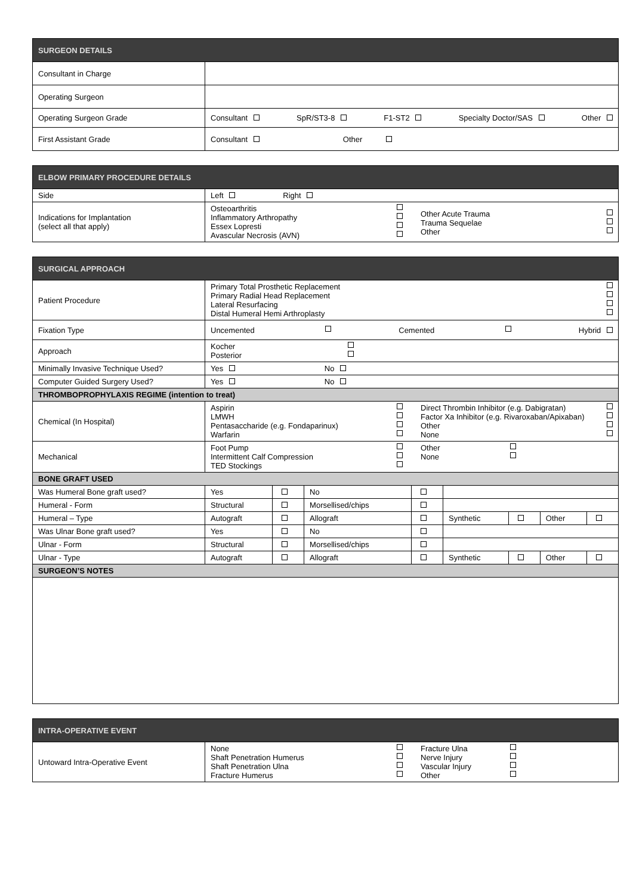| SURGEON DETAILS | |
| --- | --- |
| Consultant in Charge | |
| Operating Surgeon | |
| Operating Surgeon Grade | Consultant SpR/ST3-8 F1-ST2 Specialty Doctor/SAS Other |
| First Assistant Grade | Consultant Other |
| ELBOW PRIMARY PROCEDURE DETAILS | |
| --- | --- |
| Side | Left Right |
| Indications for Implantation (select all that apply) | Osteoarthritis Inflammatory Arthropathy Essex Lopresti Avascular Necrosis (AVN) Other Acute Trauma Trauma Sequelae Other |
| SURGICAL APPROACH | | | | | | | | |
| --- | --- | --- | --- | --- | --- | --- | --- | --- |
| Patient Procedure | Primary Total Prosthetic Replacement Primary Radial Head Replacement Lateral Resurfacing Distal Humeral Hemi Arthroplasty | | | | | | | |
| Fixation Type | Uncemented Cemented Hybrid | | | | | | | |
| Approach | Kocher Posterior | | | | | | | |
| Minimally Invasive Technique Used? | Yes No | | | | | | | |
| Computer Guided Surgery Used? | Yes No | | | | | | | |
| THROMBOPROPHYLAXIS REGIME (intention to treat) | | | | | | | | |
| Chemical (In Hospital) | Aspirin LMWH Pentasaccharide (e.g. Fondaparinux) Warfarin Direct Thrombin Inhibitor (e.g. Dabigratan) Factor Xa Inhibitor (e.g. Rivaroxaban/Apixaban) Other None | | | | | | | |
| Mechanical | Foot Pump Intermittent Calf Compression TED Stockings Other None | | | | | | | |
| BONE GRAFT USED | | | | | | | | |
| Was Humeral Bone graft used? | Yes | | No | | | | | |
| Humeral - Form | Structural | | Morsellised/chips | | | | | |
| Humeral – Type | Autograft | | Allograft | | Synthetic | | Other | |
| Was Ulnar Bone graft used? | Yes | | No | | | | | |
| Ulnar - Form | Structural | | Morsellised/chips | | | | | |
| Ulnar - Type | Autograft | | Allograft | | Synthetic | | Other | |
| SURGEON’S NOTES | | | | | | | | |
| INTRA-OPERATIVE EVENT | |
| --- | --- |
| Untoward Intra-Operative Event | None Shaft Penetration Humerus Shaft Penetration Ulna Fracture Humerus Fracture Ulna Nerve Injury Vascular Injury Other |